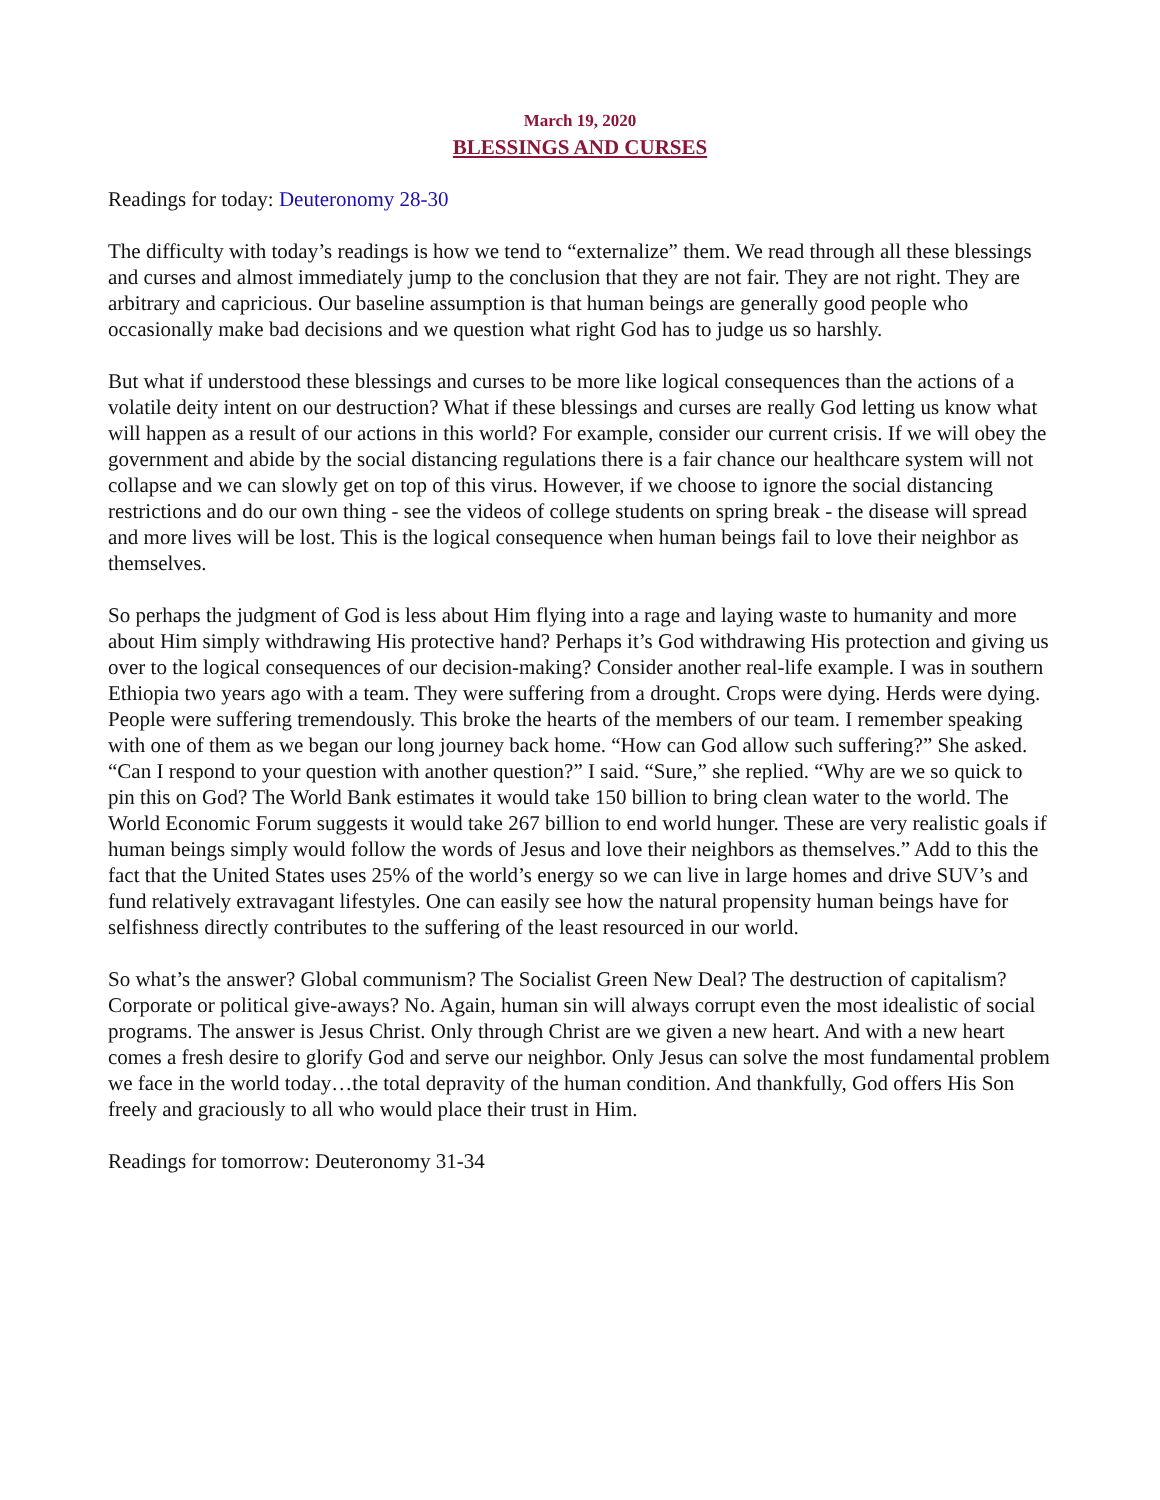March 19, 2020
BLESSINGS AND CURSES
Readings for today: Deuteronomy 28-30
The difficulty with today’s readings is how we tend to “externalize” them. We read through all these blessings and curses and almost immediately jump to the conclusion that they are not fair. They are not right. They are arbitrary and capricious. Our baseline assumption is that human beings are generally good people who occasionally make bad decisions and we question what right God has to judge us so harshly.
But what if understood these blessings and curses to be more like logical consequences than the actions of a volatile deity intent on our destruction? What if these blessings and curses are really God letting us know what will happen as a result of our actions in this world? For example, consider our current crisis. If we will obey the government and abide by the social distancing regulations there is a fair chance our healthcare system will not collapse and we can slowly get on top of this virus. However, if we choose to ignore the social distancing restrictions and do our own thing - see the videos of college students on spring break - the disease will spread and more lives will be lost. This is the logical consequence when human beings fail to love their neighbor as themselves.
So perhaps the judgment of God is less about Him flying into a rage and laying waste to humanity and more about Him simply withdrawing His protective hand? Perhaps it’s God withdrawing His protection and giving us over to the logical consequences of our decision-making? Consider another real-life example. I was in southern Ethiopia two years ago with a team. They were suffering from a drought. Crops were dying. Herds were dying. People were suffering tremendously. This broke the hearts of the members of our team. I remember speaking with one of them as we began our long journey back home. “How can God allow such suffering?” She asked. “Can I respond to your question with another question?” I said. “Sure,” she replied. “Why are we so quick to pin this on God? The World Bank estimates it would take 150 billion to bring clean water to the world. The World Economic Forum suggests it would take 267 billion to end world hunger. These are very realistic goals if human beings simply would follow the words of Jesus and love their neighbors as themselves.” Add to this the fact that the United States uses 25% of the world’s energy so we can live in large homes and drive SUV’s and fund relatively extravagant lifestyles. One can easily see how the natural propensity human beings have for selfishness directly contributes to the suffering of the least resourced in our world.
So what’s the answer? Global communism? The Socialist Green New Deal? The destruction of capitalism? Corporate or political give-aways? No. Again, human sin will always corrupt even the most idealistic of social programs. The answer is Jesus Christ. Only through Christ are we given a new heart. And with a new heart comes a fresh desire to glorify God and serve our neighbor. Only Jesus can solve the most fundamental problem we face in the world today…the total depravity of the human condition. And thankfully, God offers His Son freely and graciously to all who would place their trust in Him.
Readings for tomorrow: Deuteronomy 31-34